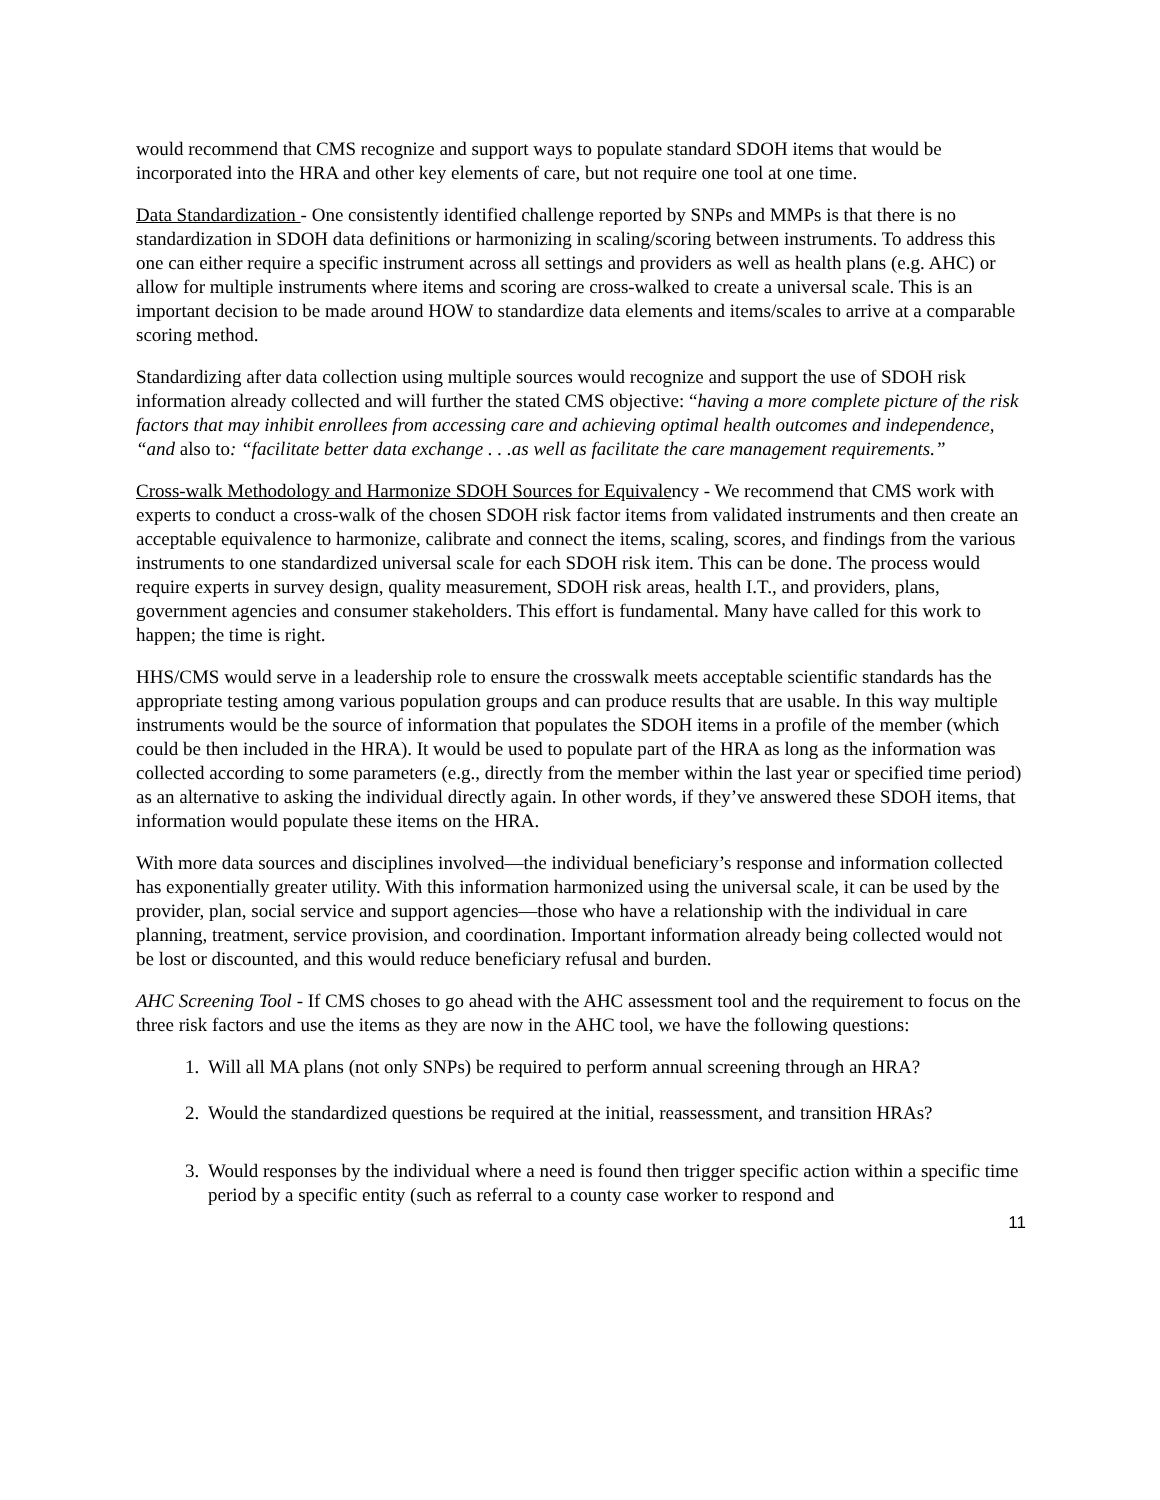would recommend that CMS recognize and support ways to populate standard SDOH items that would be incorporated into the HRA and other key elements of care, but not require one tool at one time.
Data Standardization - One consistently identified challenge reported by SNPs and MMPs is that there is no standardization in SDOH data definitions or harmonizing in scaling/scoring between instruments. To address this one can either require a specific instrument across all settings and providers as well as health plans (e.g. AHC) or allow for multiple instruments where items and scoring are cross-walked to create a universal scale. This is an important decision to be made around HOW to standardize data elements and items/scales to arrive at a comparable scoring method.
Standardizing after data collection using multiple sources would recognize and support the use of SDOH risk information already collected and will further the stated CMS objective: “having a more complete picture of the risk factors that may inhibit enrollees from accessing care and achieving optimal health outcomes and independence, “and also to: “facilitate better data exchange . . .as well as facilitate the care management requirements.”
Cross-walk Methodology and Harmonize SDOH Sources for Equivalency - We recommend that CMS work with experts to conduct a cross-walk of the chosen SDOH risk factor items from validated instruments and then create an acceptable equivalence to harmonize, calibrate and connect the items, scaling, scores, and findings from the various instruments to one standardized universal scale for each SDOH risk item. This can be done. The process would require experts in survey design, quality measurement, SDOH risk areas, health I.T., and providers, plans, government agencies and consumer stakeholders. This effort is fundamental. Many have called for this work to happen; the time is right.
HHS/CMS would serve in a leadership role to ensure the crosswalk meets acceptable scientific standards has the appropriate testing among various population groups and can produce results that are usable. In this way multiple instruments would be the source of information that populates the SDOH items in a profile of the member (which could be then included in the HRA). It would be used to populate part of the HRA as long as the information was collected according to some parameters (e.g., directly from the member within the last year or specified time period) as an alternative to asking the individual directly again. In other words, if they’ve answered these SDOH items, that information would populate these items on the HRA.
With more data sources and disciplines involved—the individual beneficiary’s response and information collected has exponentially greater utility. With this information harmonized using the universal scale, it can be used by the provider, plan, social service and support agencies—those who have a relationship with the individual in care planning, treatment, service provision, and coordination. Important information already being collected would not be lost or discounted, and this would reduce beneficiary refusal and burden.
AHC Screening Tool - If CMS choses to go ahead with the AHC assessment tool and the requirement to focus on the three risk factors and use the items as they are now in the AHC tool, we have the following questions:
1. Will all MA plans (not only SNPs) be required to perform annual screening through an HRA?
2. Would the standardized questions be required at the initial, reassessment, and transition HRAs?
3. Would responses by the individual where a need is found then trigger specific action within a specific time period by a specific entity (such as referral to a county case worker to respond and
11